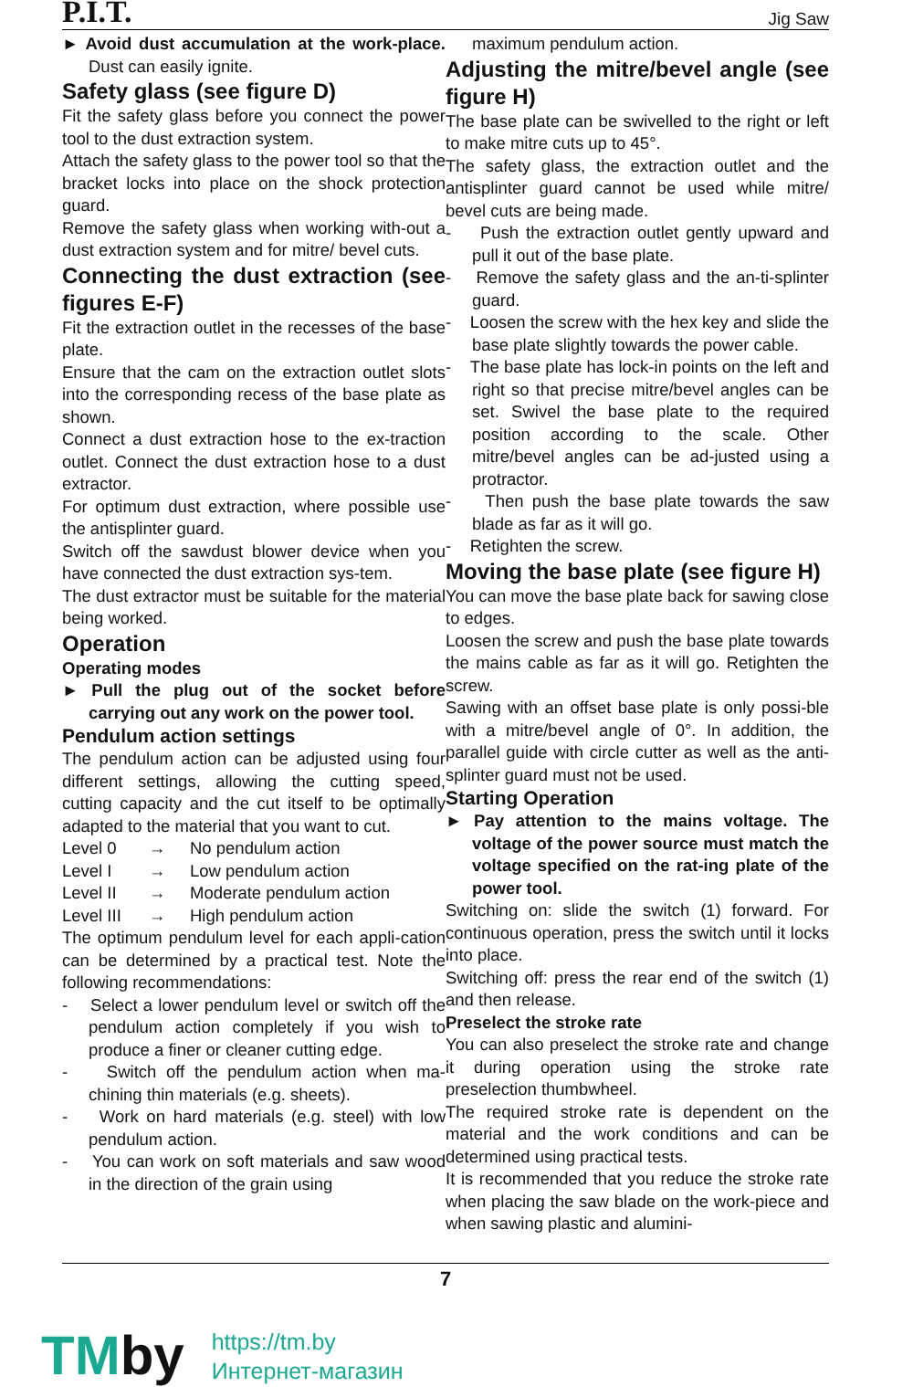P.I.T. Jig Saw
► Avoid dust accumulation at the work-place. Dust can easily ignite.
Safety glass (see figure D)
Fit the safety glass before you connect the power tool to the dust extraction system.
Attach the safety glass to the power tool so that the bracket locks into place on the shock protection guard.
Remove the safety glass when working with-out a dust extraction system and for mitre/ bevel cuts.
Connecting the dust extraction (see figures E-F)
Fit the extraction outlet in the recesses of the base plate.
Ensure that the cam on the extraction outlet slots into the corresponding recess of the base plate as shown.
Connect a dust extraction hose to the ex-traction outlet. Connect the dust extraction hose to a dust extractor.
For optimum dust extraction, where possible use the antisplinter guard.
Switch off the sawdust blower device when you have connected the dust extraction sys-tem.
The dust extractor must be suitable for the material being worked.
Operation
Operating modes
► Pull the plug out of the socket before carrying out any work on the power tool.
Pendulum action settings
The pendulum action can be adjusted using four different settings, allowing the cutting speed, cutting capacity and the cut itself to be optimally adapted to the material that you want to cut.
Level 0 → No pendulum action
Level I → Low pendulum action
Level II → Moderate pendulum action
Level III → High pendulum action
The optimum pendulum level for each appli-cation can be determined by a practical test. Note the following recommendations:
- Select a lower pendulum level or switch off the pendulum action completely if you wish to produce a finer or cleaner cutting edge.
- Switch off the pendulum action when ma-chining thin materials (e.g. sheets).
- Work on hard materials (e.g. steel) with low pendulum action.
- You can work on soft materials and saw wood in the direction of the grain using
maximum pendulum action.
Adjusting the mitre/bevel angle (see figure H)
The base plate can be swivelled to the right or left to make mitre cuts up to 45°.
The safety glass, the extraction outlet and the antisplinter guard cannot be used while mitre/ bevel cuts are being made.
- Push the extraction outlet gently upward and pull it out of the base plate.
- Remove the safety glass and the an-ti-splinter guard.
- Loosen the screw with the hex key and slide the base plate slightly towards the power cable.
- The base plate has lock-in points on the left and right so that precise mitre/bevel angles can be set. Swivel the base plate to the required position according to the scale. Other mitre/bevel angles can be ad-justed using a protractor.
- Then push the base plate towards the saw blade as far as it will go.
- Retighten the screw.
Moving the base plate (see figure H)
You can move the base plate back for sawing close to edges.
Loosen the screw and push the base plate towards the mains cable as far as it will go. Retighten the screw.
Sawing with an offset base plate is only possi-ble with a mitre/bevel angle of 0°. In addition, the parallel guide with circle cutter as well as the anti-splinter guard must not be used.
Starting Operation
► Pay attention to the mains voltage. The voltage of the power source must match the voltage specified on the rat-ing plate of the power tool.
Switching on: slide the switch (1) forward. For continuous operation, press the switch until it locks into place.
Switching off: press the rear end of the switch (1) and then release.
Preselect the stroke rate
You can also preselect the stroke rate and change it during operation using the stroke rate preselection thumbwheel.
The required stroke rate is dependent on the material and the work conditions and can be determined using practical tests.
It is recommended that you reduce the stroke rate when placing the saw blade on the work-piece and when sawing plastic and alumini-
7
TMby
https://tm.by
Интернет-магазин